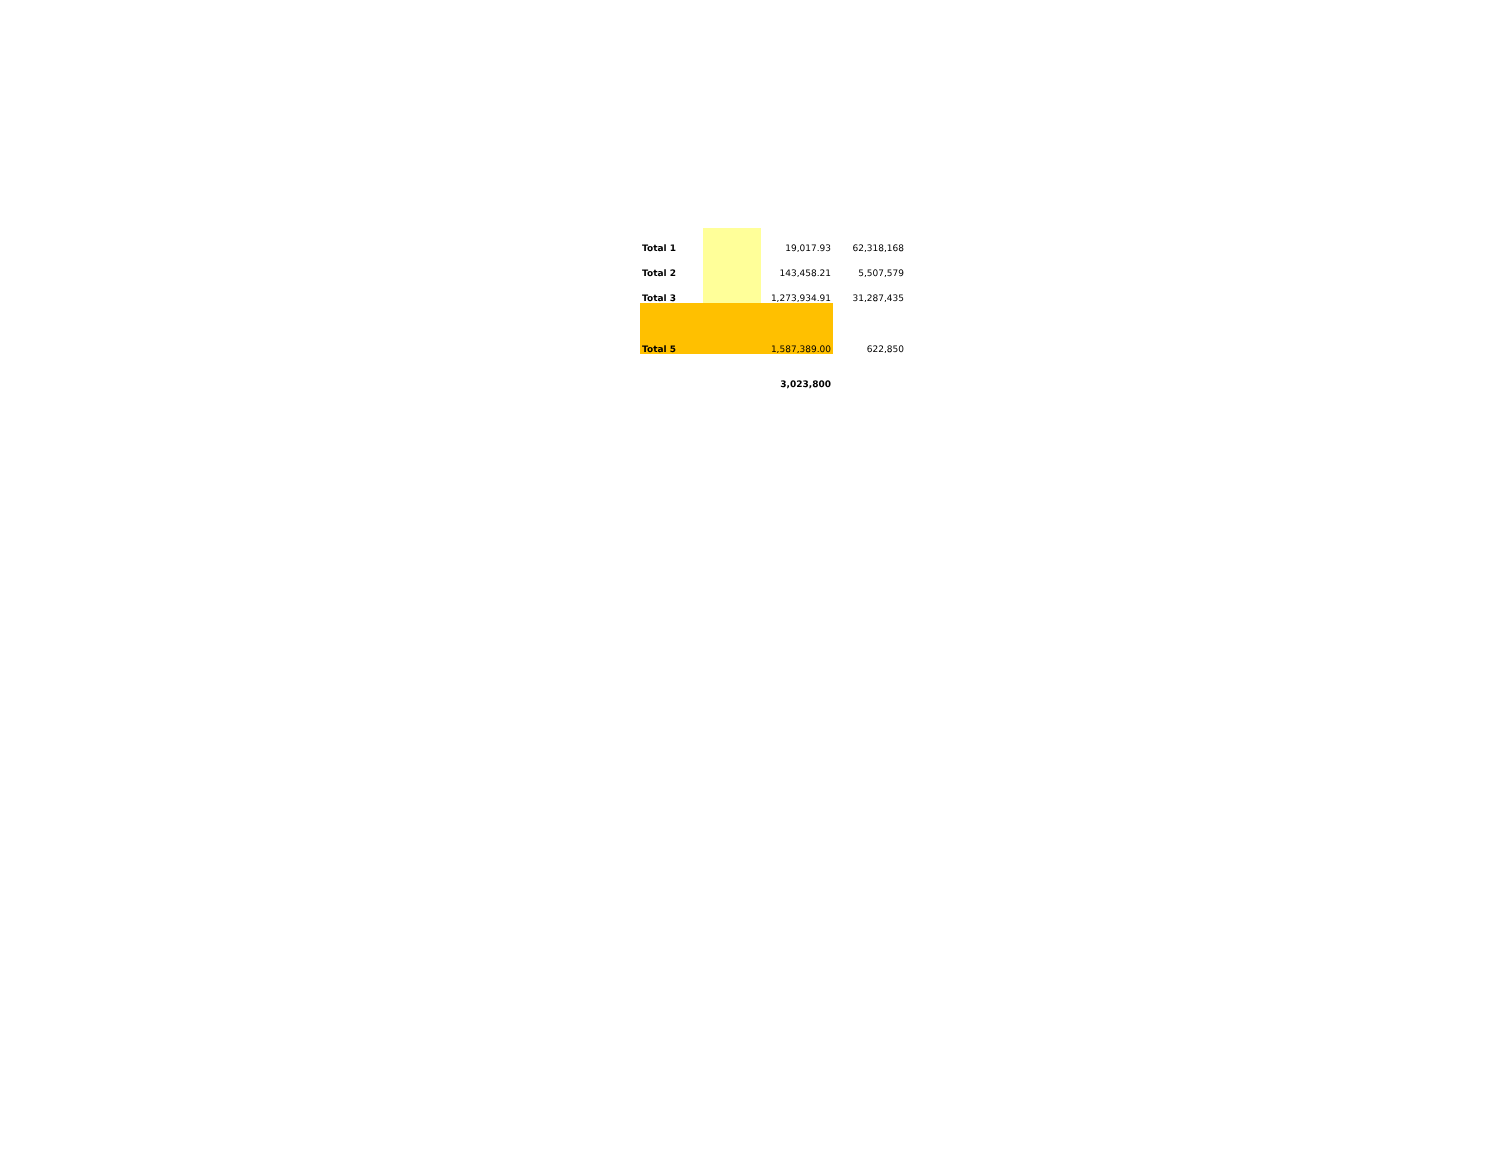| Total 1 | | 19,017.93 | 62,318,168 |
| Total 2 | | 143,458.21 | 5,507,579 |
| Total 3 | | 1,273,934.91 | 31,287,435 |
| Total 5 | | 1,587,389.00 | 622,850 |
| | | 3,023,800 | |